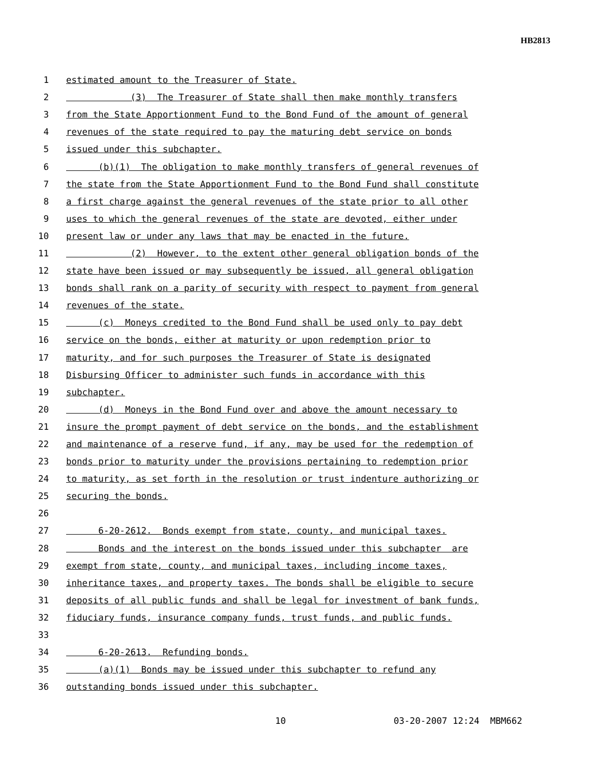HB2813
1 estimated amount to the Treasurer of State.
2 (3) The Treasurer of State shall then make monthly transfers
3 from the State Apportionment Fund to the Bond Fund of the amount of general
4 revenues of the state required to pay the maturing debt service on bonds
5 issued under this subchapter.
6 (b)(1) The obligation to make monthly transfers of general revenues of
7 the state from the State Apportionment Fund to the Bond Fund shall constitute
8 a first charge against the general revenues of the state prior to all other
9 uses to which the general revenues of the state are devoted, either under
10 present law or under any laws that may be enacted in the future.
11 (2) However, to the extent other general obligation bonds of the
12 state have been issued or may subsequently be issued, all general obligation
13 bonds shall rank on a parity of security with respect to payment from general
14 revenues of the state.
15 (c) Moneys credited to the Bond Fund shall be used only to pay debt
16 service on the bonds, either at maturity or upon redemption prior to
17 maturity, and for such purposes the Treasurer of State is designated
18 Disbursing Officer to administer such funds in accordance with this
19 subchapter.
20 (d) Moneys in the Bond Fund over and above the amount necessary to
21 insure the prompt payment of debt service on the bonds, and the establishment
22 and maintenance of a reserve fund, if any, may be used for the redemption of
23 bonds prior to maturity under the provisions pertaining to redemption prior
24 to maturity, as set forth in the resolution or trust indenture authorizing or
25 securing the bonds.
26
27 6-20-2612. Bonds exempt from state, county, and municipal taxes.
28 Bonds and the interest on the bonds issued under this subchapter are
29 exempt from state, county, and municipal taxes, including income taxes,
30 inheritance taxes, and property taxes. The bonds shall be eligible to secure
31 deposits of all public funds and shall be legal for investment of bank funds,
32 fiduciary funds, insurance company funds, trust funds, and public funds.
33
34 6-20-2613. Refunding bonds.
35 (a)(1) Bonds may be issued under this subchapter to refund any
36 outstanding bonds issued under this subchapter.
10 03-20-2007 12:24 MBM662